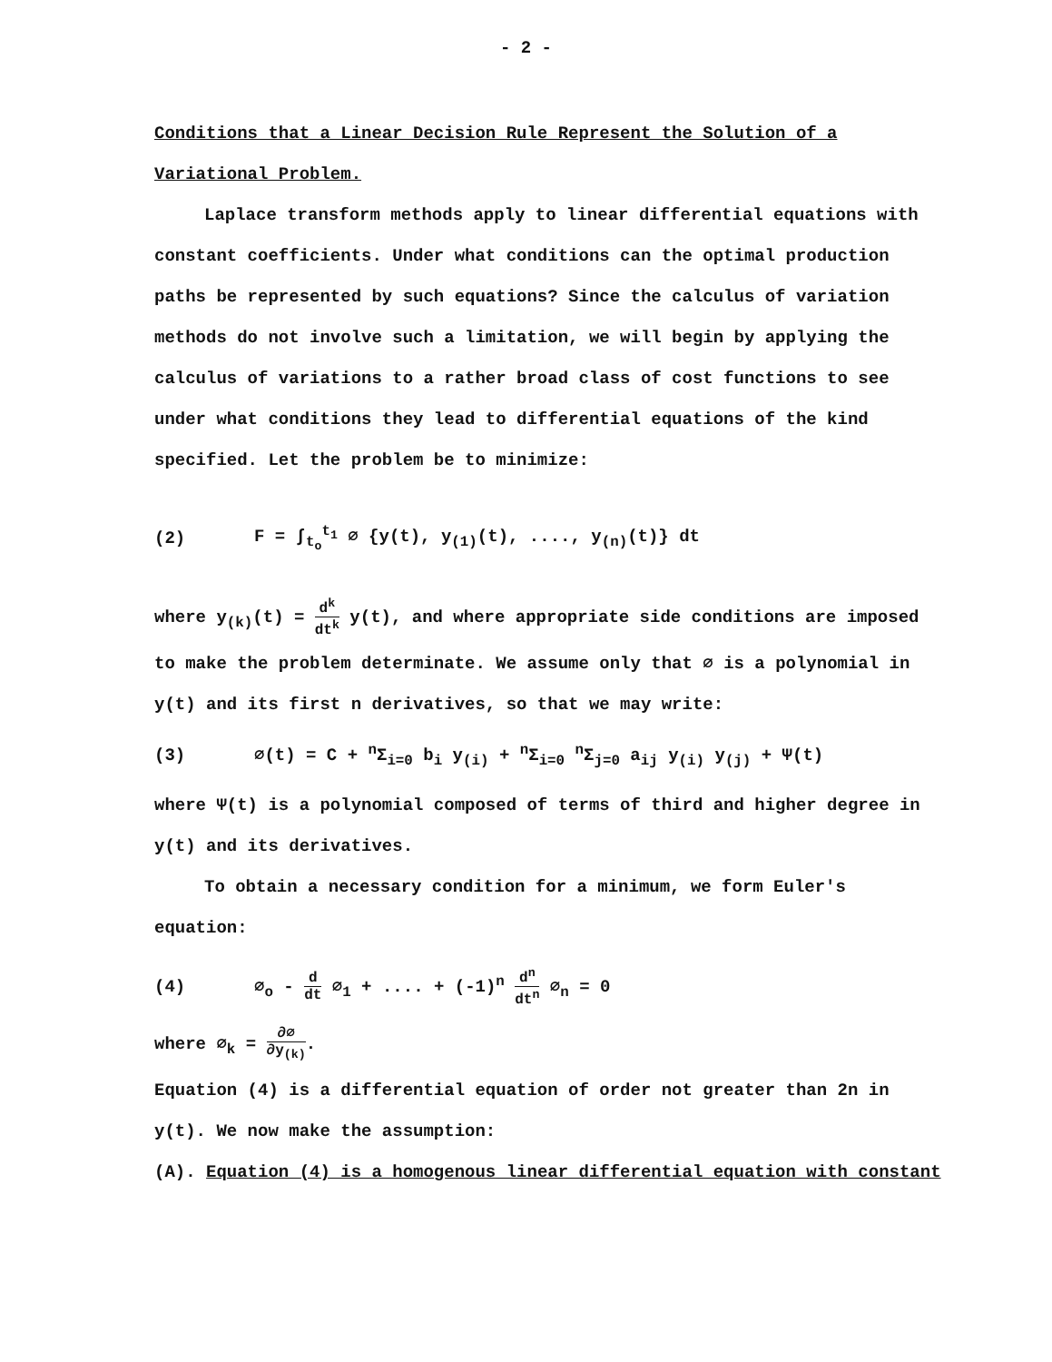- 2 -
Conditions that a Linear Decision Rule Represent the Solution of a Variational Problem.
Laplace transform methods apply to linear differential equations with constant coefficients. Under what conditions can the optimal production paths be represented by such equations? Since the calculus of variation methods do not involve such a limitation, we will begin by applying the calculus of variations to a rather broad class of cost functions to see under what conditions they lead to differential equations of the kind specified. Let the problem be to minimize:
(2) F = ∫<sub>t<sub>o</sub></sub><sup>t<sub>1</sub></sup> ∅ {y(t), y<sub>(1)</sub>(t), ...., y<sub>(n)</sub>(t)} dt
where y<sub>(k)</sub>(t) = d<sup>k</sup> dt<sup>k</sup> y(t), and where appropriate side conditions are imposed to make the problem determinate. We assume only that ∅ is a polynomial in y(t) and its first n derivatives, so that we may write:
(3) ∅(t) = C + <sup>n</sup>Σ<sub>i=0</sub> b<sub>i</sub> y<sub>(i)</sub> + <sup>n</sup>Σ<sub>i=0</sub> <sup>n</sup>Σ<sub>j=0</sub> a<sub>ij</sub> y<sub>(i)</sub> y<sub>(j)</sub> + Ψ(t)
where Ψ(t) is a polynomial composed of terms of third and higher degree in y(t) and its derivatives.
To obtain a necessary condition for a minimum, we form Euler's equation:
(4) ∅<sub>o</sub> - d dt ∅<sub>1</sub> + .... + (-1)<sup>n</sup> d<sup>n</sup> dt<sup>n</sup> ∅<sub>n</sub> = 0
where ∅<sub>k</sub> = ∂∅ ∂y<sub>(k)</sub>.
Equation (4) is a differential equation of order not greater than 2n in y(t). We now make the assumption:
(A). Equation (4) is a homogenous linear differential equation with constant